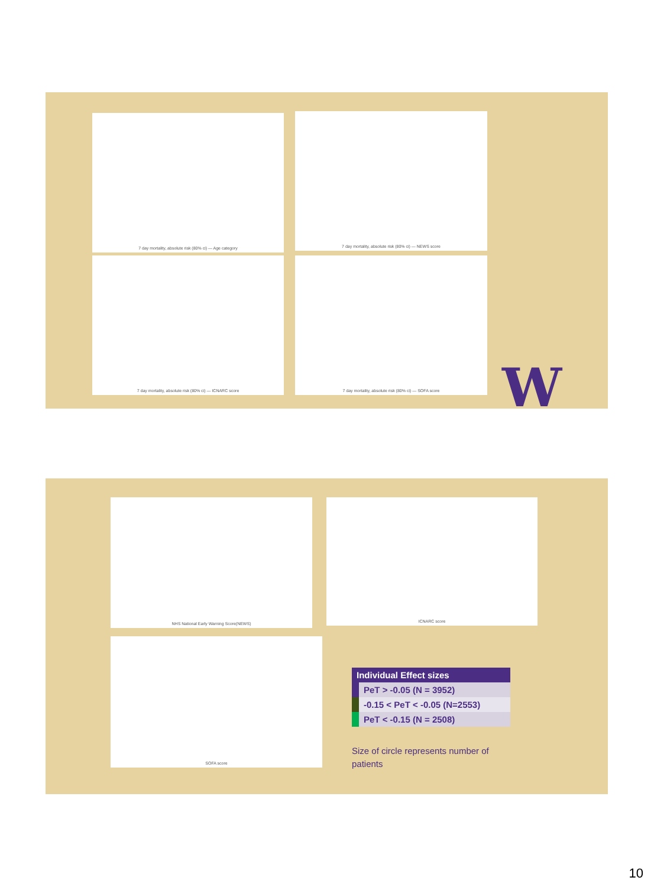7 day mortality, absolute risk (80% ci) — Age category 7 day mortality, absolute risk (80% ci) — NEWS score
7 day mortality, absolute risk (80% ci) — ICNARC score 7 day mortality, absolute risk (80% ci) — SOFA score
W
NHS National Early Warning Score(NEWS) ICNARC score
SOFA score
| Individual Effect sizes | |
| --- | --- |
| | PeT > -0.05 (N = 3952) |
| | -0.15 < PeT < -0.05 (N=2553) |
| | PeT < -0.15 (N = 2508) |
Size of circle represents number of patients
10